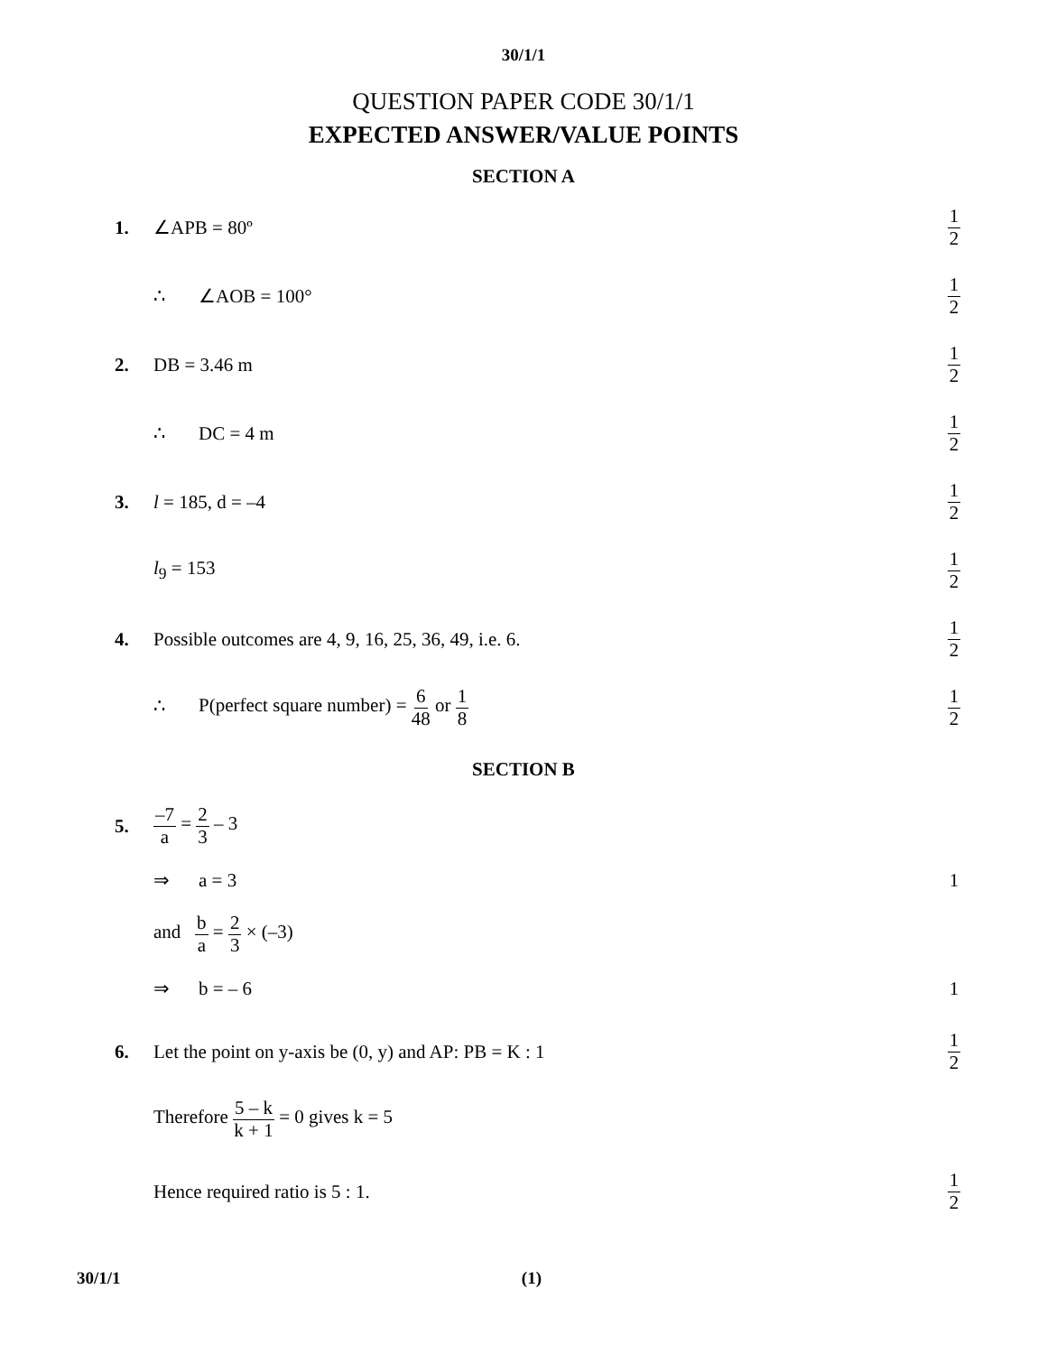30/1/1
QUESTION PAPER CODE 30/1/1
EXPECTED ANSWER/VALUE POINTS
SECTION A
1. ∠APB = 80º
1 2
∴ ∠AOB = 100°
1 2
2. DB = 3.46 m
1 2
∴ DC = 4 m
1 2
3. l = 185, d = –4
1 2
l<sub>9</sub> = 153
1 2
4.
Possible outcomes are 4, 9, 16, 25, 36, 49, i.e. 6.
1 2
∴ P(perfect square number) = 6 48 or 1 8
1 2
SECTION B
5.
–7 a = 2 3 – 3
⇒ a = 3 1
and b a = 2 3 × (–3)
⇒ b = – 6 1
6.
Let the point on y-axis be (0, y) and AP: PB = K : 1
1 2
Therefore 5 – k k + 1 = 0 gives k = 5
Hence required ratio is 5 : 1.
1 2
30/1/1 (1)